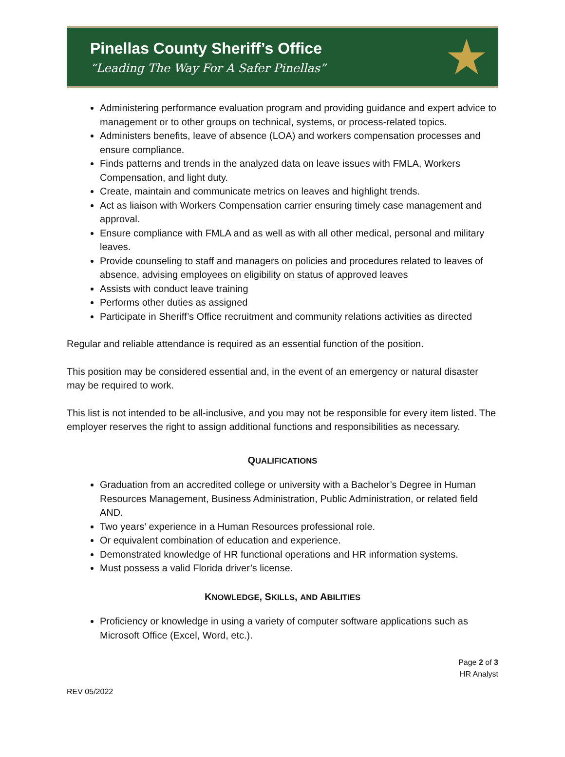Pinellas County Sheriff’s Office
“Leading The Way For A Safer Pinellas”
★
Administering performance evaluation program and providing guidance and expert advice to management or to other groups on technical, systems, or process-related topics.
Administers benefits, leave of absence (LOA) and workers compensation processes and ensure compliance.
Finds patterns and trends in the analyzed data on leave issues with FMLA, Workers Compensation, and light duty.
Create, maintain and communicate metrics on leaves and highlight trends.
Act as liaison with Workers Compensation carrier ensuring timely case management and approval.
Ensure compliance with FMLA and as well as with all other medical, personal and military leaves.
Provide counseling to staff and managers on policies and procedures related to leaves of absence, advising employees on eligibility on status of approved leaves
Assists with conduct leave training
Performs other duties as assigned
Participate in Sheriff’s Office recruitment and community relations activities as directed
Regular and reliable attendance is required as an essential function of the position.
This position may be considered essential and, in the event of an emergency or natural disaster may be required to work.
This list is not intended to be all-inclusive, and you may not be responsible for every item listed. The employer reserves the right to assign additional functions and responsibilities as necessary.
QUALIFICATIONS
Graduation from an accredited college or university with a Bachelor’s Degree in Human Resources Management, Business Administration, Public Administration, or related field AND.
Two years’ experience in a Human Resources professional role.
Or equivalent combination of education and experience.
Demonstrated knowledge of HR functional operations and HR information systems.
Must possess a valid Florida driver’s license.
KNOWLEDGE, SKILLS, AND ABILITIES
Proficiency or knowledge in using a variety of computer software applications such as Microsoft Office (Excel, Word, etc.).
Page 2 of 3
HR Analyst
REV 05/2022